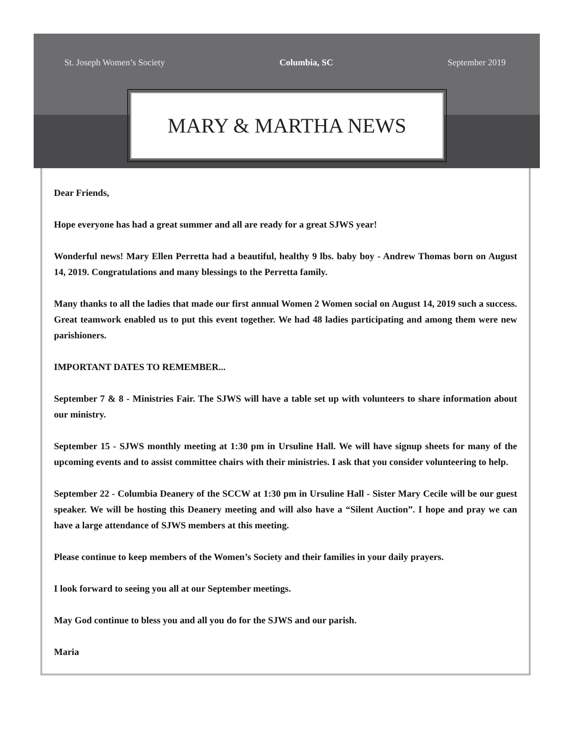St. Joseph Women’s Society Columbia, SC September 2019
MARY & MARTHA NEWS
Dear Friends,
Hope everyone has had a great summer and all are ready for a great SJWS year!
Wonderful news! Mary Ellen Perretta had a beautiful, healthy 9 lbs. baby boy - Andrew Thomas born on August 14, 2019. Congratulations and many blessings to the Perretta family.
Many thanks to all the ladies that made our first annual Women 2 Women social on August 14, 2019 such a success. Great teamwork enabled us to put this event together. We had 48 ladies participating and among them were new parishioners.
IMPORTANT DATES TO REMEMBER...
September 7 & 8 - Ministries Fair. The SJWS will have a table set up with volunteers to share information about our ministry.
September 15 - SJWS monthly meeting at 1:30 pm in Ursuline Hall. We will have signup sheets for many of the upcoming events and to assist committee chairs with their ministries. I ask that you consider volunteering to help.
September 22 - Columbia Deanery of the SCCW at 1:30 pm in Ursuline Hall - Sister Mary Cecile will be our guest speaker. We will be hosting this Deanery meeting and will also have a “Silent Auction”. I hope and pray we can have a large attendance of SJWS members at this meeting.
Please continue to keep members of the Women’s Society and their families in your daily prayers.
I look forward to seeing you all at our September meetings.
May God continue to bless you and all you do for the SJWS and our parish.
Maria